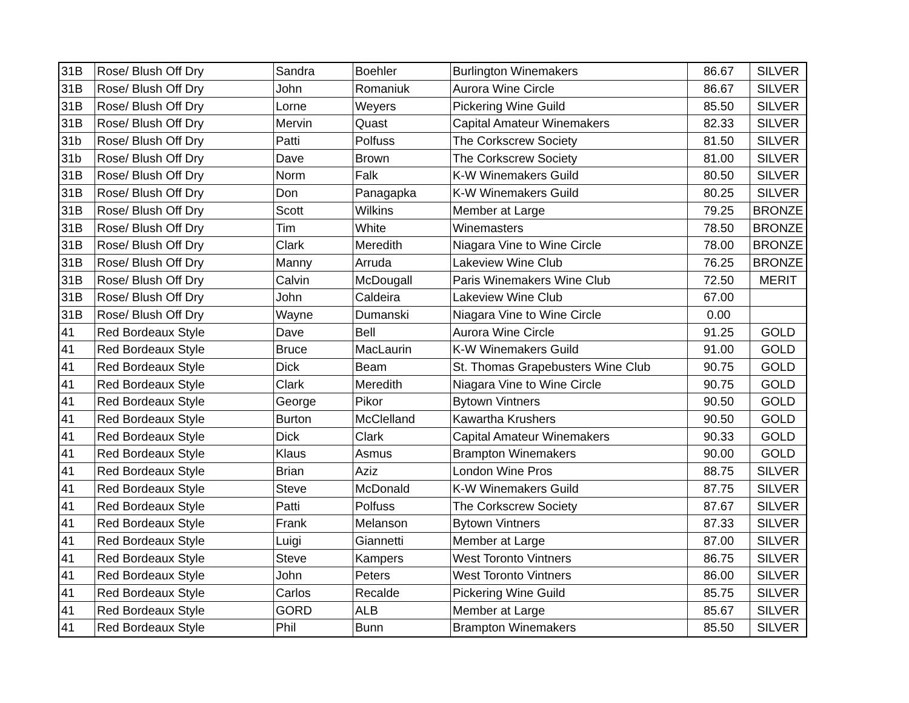| 31B | Rose/ Blush Off Dry | Sandra | Boehler | Burlington Winemakers | 86.67 | SILVER |
| 31B | Rose/ Blush Off Dry | John | Romaniuk | Aurora Wine Circle | 86.67 | SILVER |
| 31B | Rose/ Blush Off Dry | Lorne | Weyers | Pickering Wine Guild | 85.50 | SILVER |
| 31B | Rose/ Blush Off Dry | Mervin | Quast | Capital Amateur Winemakers | 82.33 | SILVER |
| 31b | Rose/ Blush Off Dry | Patti | Polfuss | The Corkscrew Society | 81.50 | SILVER |
| 31b | Rose/ Blush Off Dry | Dave | Brown | The Corkscrew Society | 81.00 | SILVER |
| 31B | Rose/ Blush Off Dry | Norm | Falk | K-W Winemakers Guild | 80.50 | SILVER |
| 31B | Rose/ Blush Off Dry | Don | Panagapka | K-W Winemakers Guild | 80.25 | SILVER |
| 31B | Rose/ Blush Off Dry | Scott | Wilkins | Member at Large | 79.25 | BRONZE |
| 31B | Rose/ Blush Off Dry | Tim | White | Winemasters | 78.50 | BRONZE |
| 31B | Rose/ Blush Off Dry | Clark | Meredith | Niagara Vine to Wine Circle | 78.00 | BRONZE |
| 31B | Rose/ Blush Off Dry | Manny | Arruda | Lakeview Wine Club | 76.25 | BRONZE |
| 31B | Rose/ Blush Off Dry | Calvin | McDougall | Paris Winemakers Wine Club | 72.50 | MERIT |
| 31B | Rose/ Blush Off Dry | John | Caldeira | Lakeview Wine Club | 67.00 | |
| 31B | Rose/ Blush Off Dry | Wayne | Dumanski | Niagara Vine to Wine Circle | 0.00 | |
| 41 | Red Bordeaux Style | Dave | Bell | Aurora Wine Circle | 91.25 | GOLD |
| 41 | Red Bordeaux Style | Bruce | MacLaurin | K-W Winemakers Guild | 91.00 | GOLD |
| 41 | Red Bordeaux Style | Dick | Beam | St. Thomas Grapebusters Wine Club | 90.75 | GOLD |
| 41 | Red Bordeaux Style | Clark | Meredith | Niagara Vine to Wine Circle | 90.75 | GOLD |
| 41 | Red Bordeaux Style | George | Pikor | Bytown Vintners | 90.50 | GOLD |
| 41 | Red Bordeaux Style | Burton | McClelland | Kawartha Krushers | 90.50 | GOLD |
| 41 | Red Bordeaux Style | Dick | Clark | Capital Amateur Winemakers | 90.33 | GOLD |
| 41 | Red Bordeaux Style | Klaus | Asmus | Brampton Winemakers | 90.00 | GOLD |
| 41 | Red Bordeaux Style | Brian | Aziz | London Wine Pros | 88.75 | SILVER |
| 41 | Red Bordeaux Style | Steve | McDonald | K-W Winemakers Guild | 87.75 | SILVER |
| 41 | Red Bordeaux Style | Patti | Polfuss | The Corkscrew Society | 87.67 | SILVER |
| 41 | Red Bordeaux Style | Frank | Melanson | Bytown Vintners | 87.33 | SILVER |
| 41 | Red Bordeaux Style | Luigi | Giannetti | Member at Large | 87.00 | SILVER |
| 41 | Red Bordeaux Style | Steve | Kampers | West Toronto Vintners | 86.75 | SILVER |
| 41 | Red Bordeaux Style | John | Peters | West Toronto Vintners | 86.00 | SILVER |
| 41 | Red Bordeaux Style | Carlos | Recalde | Pickering Wine Guild | 85.75 | SILVER |
| 41 | Red Bordeaux Style | GORD | ALB | Member at Large | 85.67 | SILVER |
| 41 | Red Bordeaux Style | Phil | Bunn | Brampton Winemakers | 85.50 | SILVER |